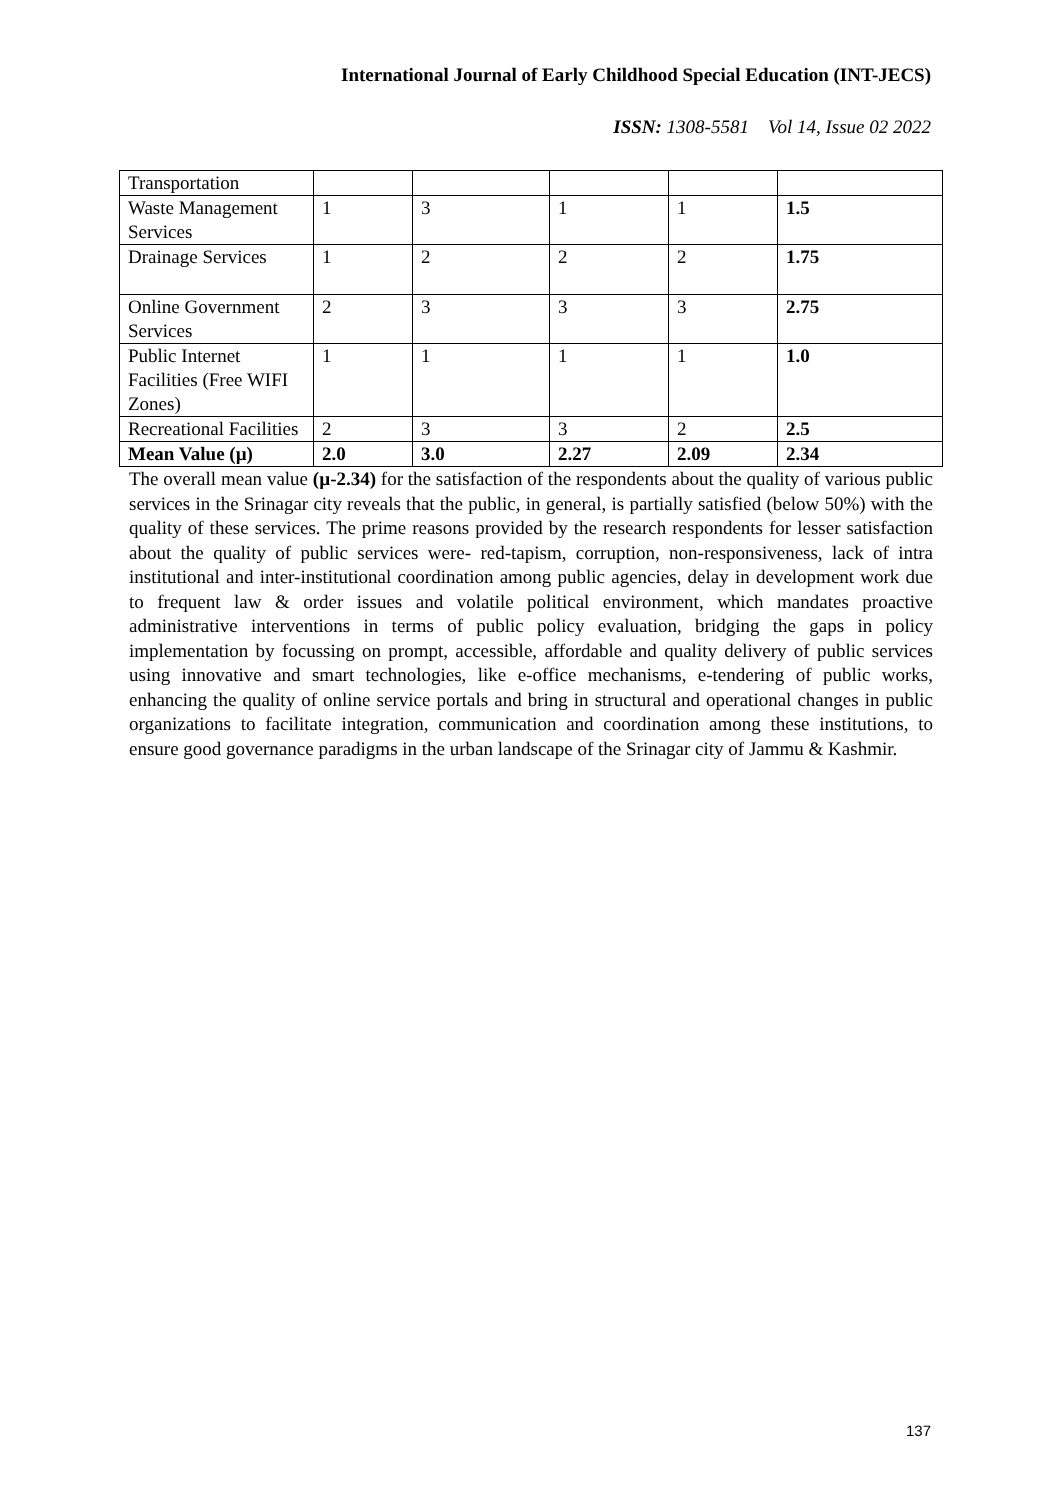International Journal of Early Childhood Special Education (INT-JECS)
ISSN: 1308-5581 Vol 14, Issue 02 2022
| Transportation | | | | | |
| Waste Management Services | 1 | 3 | 1 | 1 | 1.5 |
| Drainage Services | 1 | 2 | 2 | 2 | 1.75 |
| Online Government Services | 2 | 3 | 3 | 3 | 2.75 |
| Public Internet Facilities (Free WIFI Zones) | 1 | 1 | 1 | 1 | 1.0 |
| Recreational Facilities | 2 | 3 | 3 | 2 | 2.5 |
| Mean Value (µ) | 2.0 | 3.0 | 2.27 | 2.09 | 2.34 |
The overall mean value (µ-2.34) for the satisfaction of the respondents about the quality of various public services in the Srinagar city reveals that the public, in general, is partially satisfied (below 50%) with the quality of these services. The prime reasons provided by the research respondents for lesser satisfaction about the quality of public services were- red-tapism, corruption, non-responsiveness, lack of intra institutional and inter-institutional coordination among public agencies, delay in development work due to frequent law & order issues and volatile political environment, which mandates proactive administrative interventions in terms of public policy evaluation, bridging the gaps in policy implementation by focussing on prompt, accessible, affordable and quality delivery of public services using innovative and smart technologies, like e-office mechanisms, e-tendering of public works, enhancing the quality of online service portals and bring in structural and operational changes in public organizations to facilitate integration, communication and coordination among these institutions, to ensure good governance paradigms in the urban landscape of the Srinagar city of Jammu & Kashmir.
137